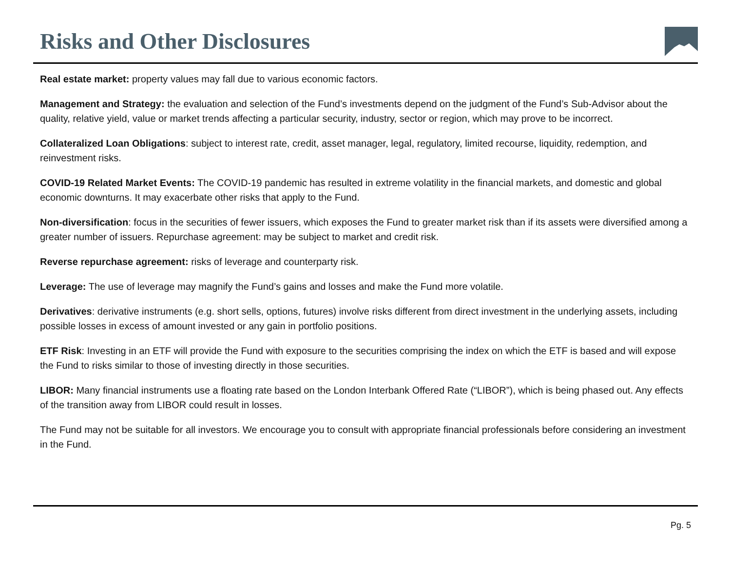Risks and Other Disclosures
Real estate market: property values may fall due to various economic factors.
Management and Strategy: the evaluation and selection of the Fund’s investments depend on the judgment of the Fund’s Sub-Advisor about the quality, relative yield, value or market trends affecting a particular security, industry, sector or region, which may prove to be incorrect.
Collateralized Loan Obligations: subject to interest rate, credit, asset manager, legal, regulatory, limited recourse, liquidity, redemption, and reinvestment risks.
COVID-19 Related Market Events: The COVID-19 pandemic has resulted in extreme volatility in the financial markets, and domestic and global economic downturns. It may exacerbate other risks that apply to the Fund.
Non-diversification: focus in the securities of fewer issuers, which exposes the Fund to greater market risk than if its assets were diversified among a greater number of issuers. Repurchase agreement: may be subject to market and credit risk.
Reverse repurchase agreement: risks of leverage and counterparty risk.
Leverage: The use of leverage may magnify the Fund’s gains and losses and make the Fund more volatile.
Derivatives: derivative instruments (e.g. short sells, options, futures) involve risks different from direct investment in the underlying assets, including possible losses in excess of amount invested or any gain in portfolio positions.
ETF Risk: Investing in an ETF will provide the Fund with exposure to the securities comprising the index on which the ETF is based and will expose the Fund to risks similar to those of investing directly in those securities.
LIBOR: Many financial instruments use a floating rate based on the London Interbank Offered Rate (“LIBOR”), which is being phased out. Any effects of the transition away from LIBOR could result in losses.
The Fund may not be suitable for all investors. We encourage you to consult with appropriate financial professionals before considering an investment in the Fund.
Pg. 5